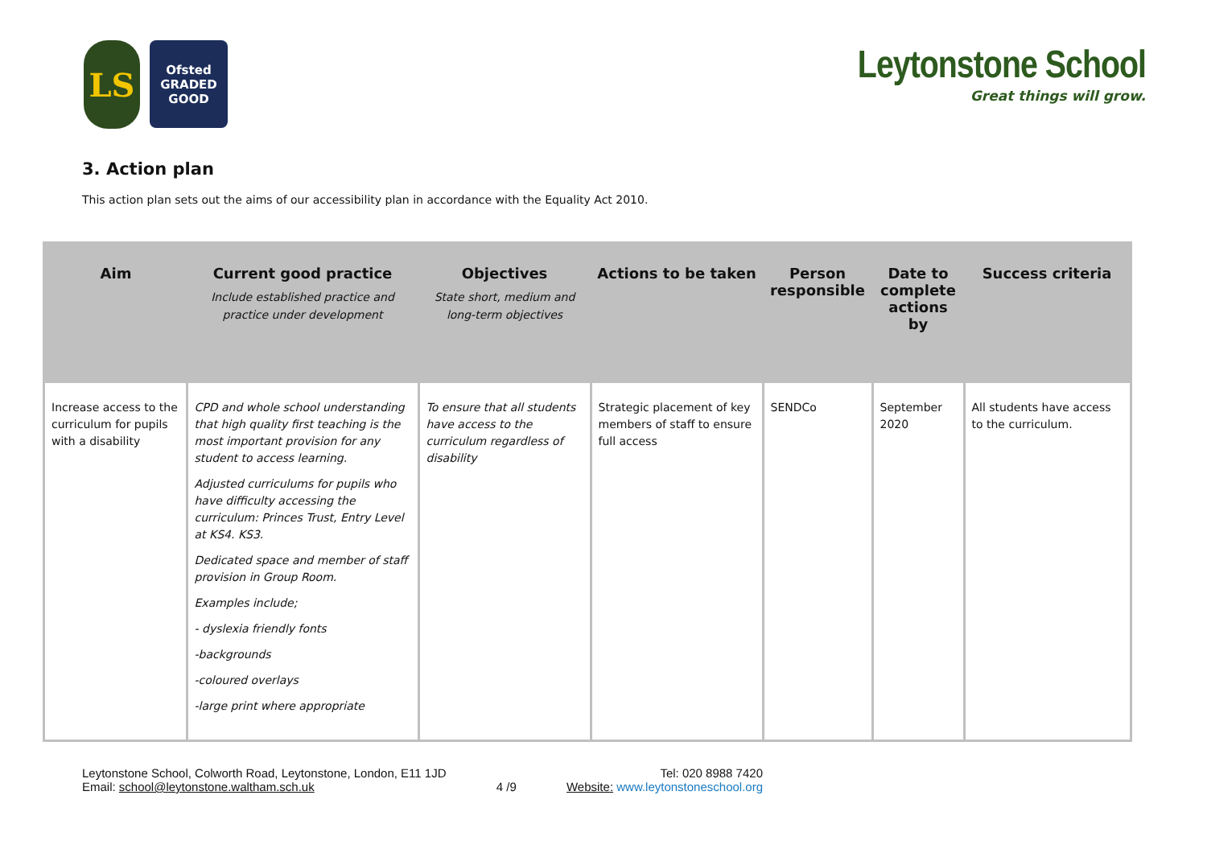LS
Ofsted
GRADED
GOOD
Leytonstone School
Great things will grow.
3. Action plan
This action plan sets out the aims of our accessibility plan in accordance with the Equality Act 2010.
| Aim | Current good practice Include established practice and practice under development | Objectives State short, medium and long-term objectives | Actions to be taken | Person responsible | Date to complete actions by | Success criteria |
| --- | --- | --- | --- | --- | --- | --- |
| Increase access to the curriculum for pupils with a disability | CPD and whole school understanding that high quality first teaching is the most important provision for any student to access learning. Adjusted curriculums for pupils who have difficulty accessing the curriculum: Princes Trust, Entry Level at KS4. KS3. Dedicated space and member of staff provision in Group Room. Examples include; - dyslexia friendly fonts -backgrounds -coloured overlays -large print where appropriate | To ensure that all students have access to the curriculum regardless of disability | Strategic placement of key members of staff to ensure full access | SENDCo | September 2020 | All students have access to the curriculum. |
Leytonstone School, Colworth Road, Leytonstone, London, E11 1JD
Email: school@leytonstone.waltham.sch.uk
4 /9
Tel: 020 8988 7420
Website: www.leytonstoneschool.org